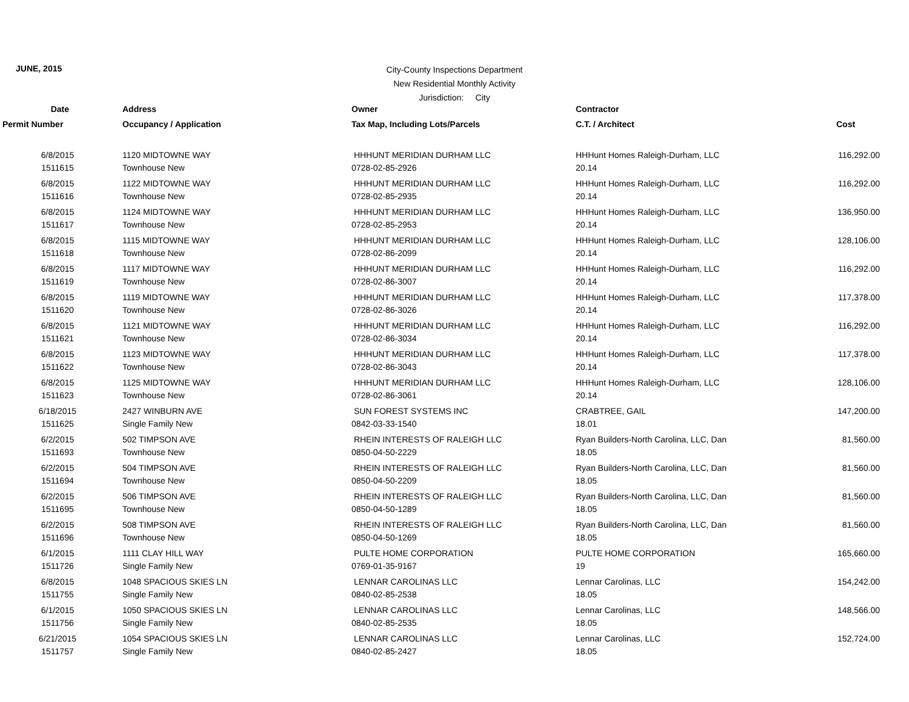JUNE, 2015
City-County Inspections Department
New Residential Monthly Activity
Jurisdiction: City
| Date | Address | Owner | Contractor | |
| --- | --- | --- | --- | --- |
| Permit Number | Occupancy / Application | Tax Map, Including Lots/Parcels | C.T. / Architect | Cost |
| 6/8/2015 | 1120 MIDTOWNE WAY | HHHUNT MERIDIAN DURHAM LLC | HHHunt Homes Raleigh-Durham, LLC | 116,292.00 |
| 1511615 | Townhouse New | 0728-02-85-2926 | 20.14 | |
| 6/8/2015 | 1122 MIDTOWNE WAY | HHHUNT MERIDIAN DURHAM LLC | HHHunt Homes Raleigh-Durham, LLC | 116,292.00 |
| 1511616 | Townhouse New | 0728-02-85-2935 | 20.14 | |
| 6/8/2015 | 1124 MIDTOWNE WAY | HHHUNT MERIDIAN DURHAM LLC | HHHunt Homes Raleigh-Durham, LLC | 136,950.00 |
| 1511617 | Townhouse New | 0728-02-85-2953 | 20.14 | |
| 6/8/2015 | 1115 MIDTOWNE WAY | HHHUNT MERIDIAN DURHAM LLC | HHHunt Homes Raleigh-Durham, LLC | 128,106.00 |
| 1511618 | Townhouse New | 0728-02-86-2099 | 20.14 | |
| 6/8/2015 | 1117 MIDTOWNE WAY | HHHUNT MERIDIAN DURHAM LLC | HHHunt Homes Raleigh-Durham, LLC | 116,292.00 |
| 1511619 | Townhouse New | 0728-02-86-3007 | 20.14 | |
| 6/8/2015 | 1119 MIDTOWNE WAY | HHHUNT MERIDIAN DURHAM LLC | HHHunt Homes Raleigh-Durham, LLC | 117,378.00 |
| 1511620 | Townhouse New | 0728-02-86-3026 | 20.14 | |
| 6/8/2015 | 1121 MIDTOWNE WAY | HHHUNT MERIDIAN DURHAM LLC | HHHunt Homes Raleigh-Durham, LLC | 116,292.00 |
| 1511621 | Townhouse New | 0728-02-86-3034 | 20.14 | |
| 6/8/2015 | 1123 MIDTOWNE WAY | HHHUNT MERIDIAN DURHAM LLC | HHHunt Homes Raleigh-Durham, LLC | 117,378.00 |
| 1511622 | Townhouse New | 0728-02-86-3043 | 20.14 | |
| 6/8/2015 | 1125 MIDTOWNE WAY | HHHUNT MERIDIAN DURHAM LLC | HHHunt Homes Raleigh-Durham, LLC | 128,106.00 |
| 1511623 | Townhouse New | 0728-02-86-3061 | 20.14 | |
| 6/18/2015 | 2427 WINBURN AVE | SUN FOREST SYSTEMS INC | CRABTREE, GAIL | 147,200.00 |
| 1511625 | Single Family New | 0842-03-33-1540 | 18.01 | |
| 6/2/2015 | 502 TIMPSON AVE | RHEIN INTERESTS OF RALEIGH LLC | Ryan Builders-North Carolina, LLC, Dan | 81,560.00 |
| 1511693 | Townhouse New | 0850-04-50-2229 | 18.05 | |
| 6/2/2015 | 504 TIMPSON AVE | RHEIN INTERESTS OF RALEIGH LLC | Ryan Builders-North Carolina, LLC, Dan | 81,560.00 |
| 1511694 | Townhouse New | 0850-04-50-2209 | 18.05 | |
| 6/2/2015 | 506 TIMPSON AVE | RHEIN INTERESTS OF RALEIGH LLC | Ryan Builders-North Carolina, LLC, Dan | 81,560.00 |
| 1511695 | Townhouse New | 0850-04-50-1289 | 18.05 | |
| 6/2/2015 | 508 TIMPSON AVE | RHEIN INTERESTS OF RALEIGH LLC | Ryan Builders-North Carolina, LLC, Dan | 81,560.00 |
| 1511696 | Townhouse New | 0850-04-50-1269 | 18.05 | |
| 6/1/2015 | 1111 CLAY HILL WAY | PULTE HOME CORPORATION | PULTE HOME CORPORATION | 165,660.00 |
| 1511726 | Single Family New | 0769-01-35-9167 | 19 | |
| 6/8/2015 | 1048 SPACIOUS SKIES LN | LENNAR CAROLINAS LLC | Lennar Carolinas, LLC | 154,242.00 |
| 1511755 | Single Family New | 0840-02-85-2538 | 18.05 | |
| 6/1/2015 | 1050 SPACIOUS SKIES LN | LENNAR CAROLINAS LLC | Lennar Carolinas, LLC | 148,566.00 |
| 1511756 | Single Family New | 0840-02-85-2535 | 18.05 | |
| 6/21/2015 | 1054 SPACIOUS SKIES LN | LENNAR CAROLINAS LLC | Lennar Carolinas, LLC | 152,724.00 |
| 1511757 | Single Family New | 0840-02-85-2427 | 18.05 | |